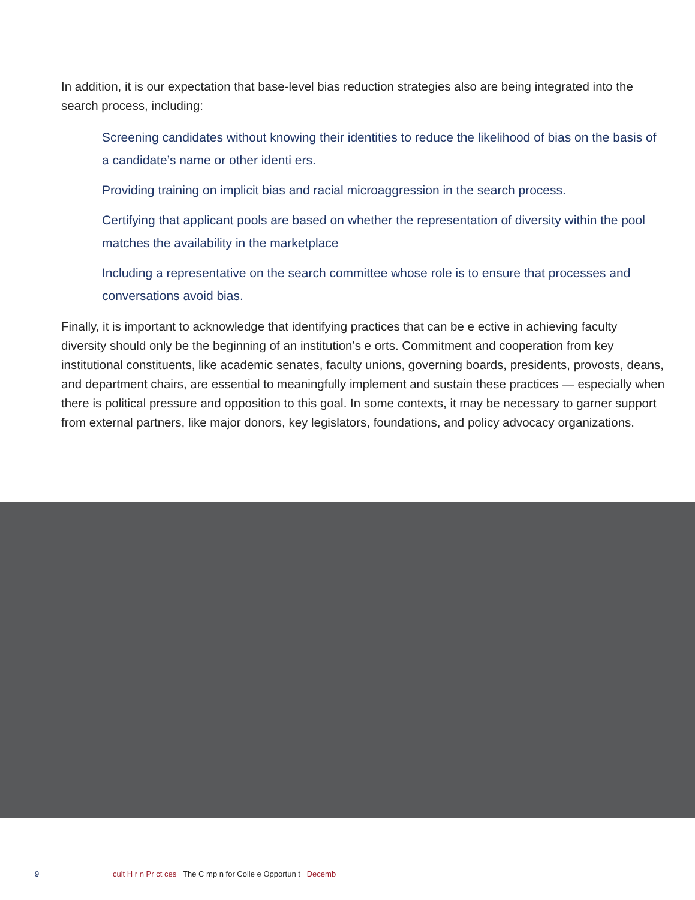In addition, it is our expectation that base-level bias reduction strategies also are being integrated into the search process, including:
Screening candidates without knowing their identities to reduce the likelihood of bias on the basis of a candidate’s name or other identi ers.
Providing training on implicit bias and racial microaggression in the search process.
Certifying that applicant pools are based on whether the representation of diversity within the pool matches the availability in the marketplace
Including a representative on the search committee whose role is to ensure that processes and conversations avoid bias.
Finally, it is important to acknowledge that identifying practices that can be e ective in achieving faculty diversity should only be the beginning of an institution’s e orts. Commitment and cooperation from key institutional constituents, like academic senates, faculty unions, governing boards, presidents, provosts, deans, and department chairs, are essential to meaningfully implement and sustain these practices — especially when there is political pressure and opposition to this goal. In some contexts, it may be necessary to garner support from external partners, like major donors, key legislators, foundations, and policy advocacy organizations.
9 cult H r n Pr ct ces The C mp n for Colle e Opportun t Decemb